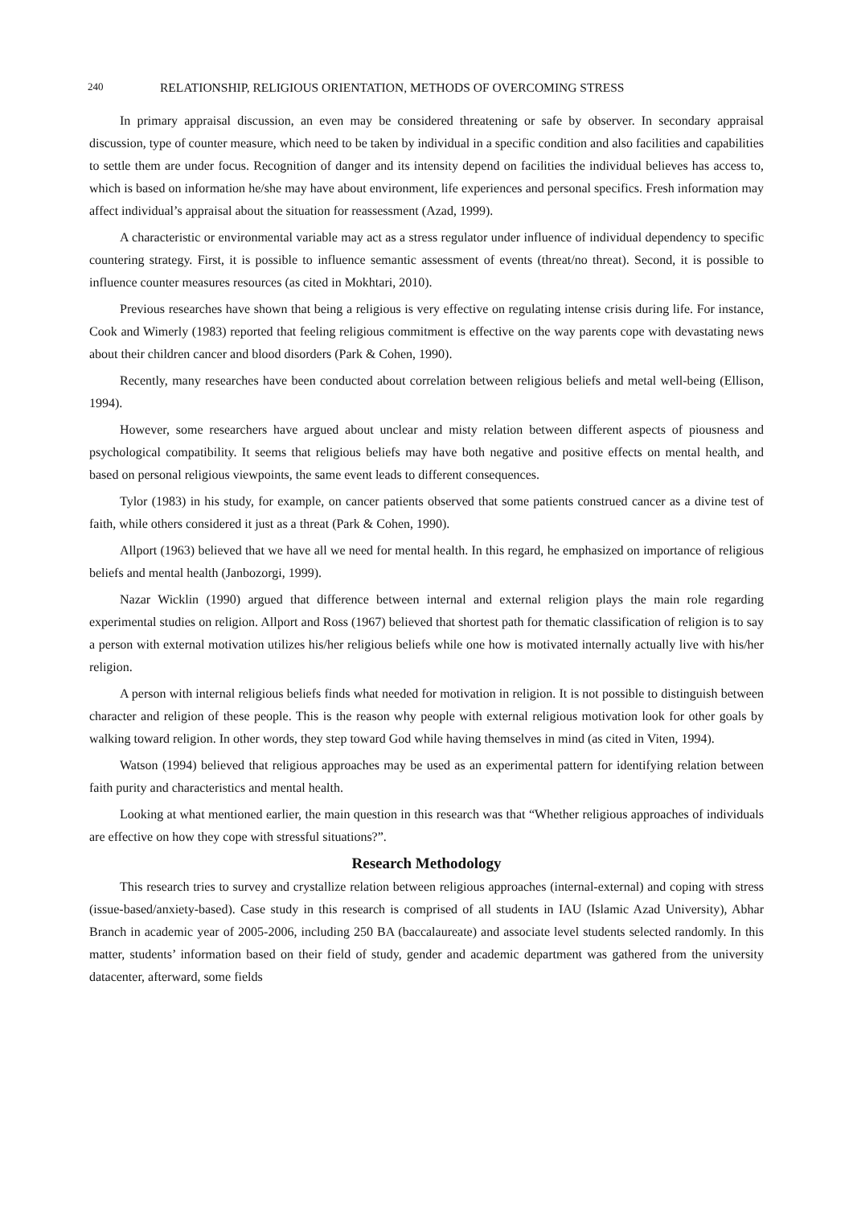240 RELATIONSHIP, RELIGIOUS ORIENTATION, METHODS OF OVERCOMING STRESS
In primary appraisal discussion, an even may be considered threatening or safe by observer. In secondary appraisal discussion, type of counter measure, which need to be taken by individual in a specific condition and also facilities and capabilities to settle them are under focus. Recognition of danger and its intensity depend on facilities the individual believes has access to, which is based on information he/she may have about environment, life experiences and personal specifics. Fresh information may affect individual’s appraisal about the situation for reassessment (Azad, 1999).
A characteristic or environmental variable may act as a stress regulator under influence of individual dependency to specific countering strategy. First, it is possible to influence semantic assessment of events (threat/no threat). Second, it is possible to influence counter measures resources (as cited in Mokhtari, 2010).
Previous researches have shown that being a religious is very effective on regulating intense crisis during life. For instance, Cook and Wimerly (1983) reported that feeling religious commitment is effective on the way parents cope with devastating news about their children cancer and blood disorders (Park & Cohen, 1990).
Recently, many researches have been conducted about correlation between religious beliefs and metal well-being (Ellison, 1994).
However, some researchers have argued about unclear and misty relation between different aspects of piousness and psychological compatibility. It seems that religious beliefs may have both negative and positive effects on mental health, and based on personal religious viewpoints, the same event leads to different consequences.
Tylor (1983) in his study, for example, on cancer patients observed that some patients construed cancer as a divine test of faith, while others considered it just as a threat (Park & Cohen, 1990).
Allport (1963) believed that we have all we need for mental health. In this regard, he emphasized on importance of religious beliefs and mental health (Janbozorgi, 1999).
Nazar Wicklin (1990) argued that difference between internal and external religion plays the main role regarding experimental studies on religion. Allport and Ross (1967) believed that shortest path for thematic classification of religion is to say a person with external motivation utilizes his/her religious beliefs while one how is motivated internally actually live with his/her religion.
A person with internal religious beliefs finds what needed for motivation in religion. It is not possible to distinguish between character and religion of these people. This is the reason why people with external religious motivation look for other goals by walking toward religion. In other words, they step toward God while having themselves in mind (as cited in Viten, 1994).
Watson (1994) believed that religious approaches may be used as an experimental pattern for identifying relation between faith purity and characteristics and mental health.
Looking at what mentioned earlier, the main question in this research was that “Whether religious approaches of individuals are effective on how they cope with stressful situations?”.
Research Methodology
This research tries to survey and crystallize relation between religious approaches (internal-external) and coping with stress (issue-based/anxiety-based). Case study in this research is comprised of all students in IAU (Islamic Azad University), Abhar Branch in academic year of 2005-2006, including 250 BA (baccalaureate) and associate level students selected randomly. In this matter, students’ information based on their field of study, gender and academic department was gathered from the university datacenter, afterward, some fields